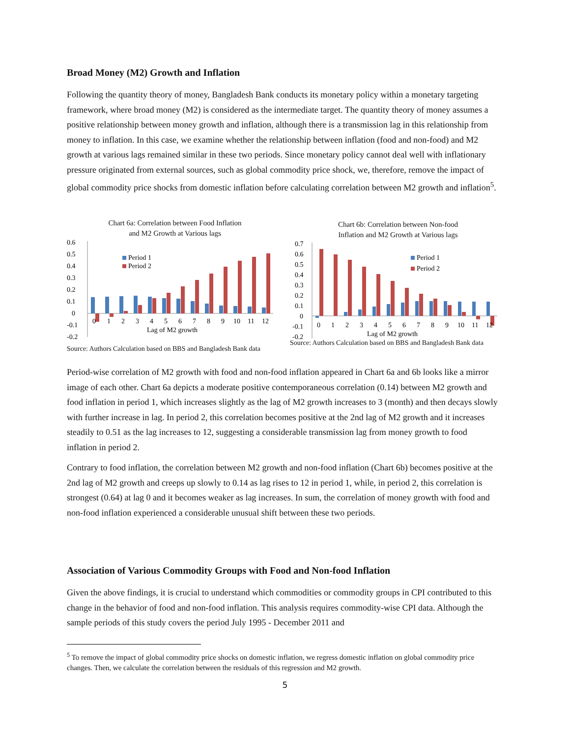Broad Money (M2) Growth and Inflation
Following the quantity theory of money, Bangladesh Bank conducts its monetary policy within a monetary targeting framework, where broad money (M2) is considered as the intermediate target. The quantity theory of money assumes a positive relationship between money growth and inflation, although there is a transmission lag in this relationship from money to inflation. In this case, we examine whether the relationship between inflation (food and non-food) and M2 growth at various lags remained similar in these two periods. Since monetary policy cannot deal well with inflationary pressure originated from external sources, such as global commodity price shock, we, therefore, remove the impact of global commodity price shocks from domestic inflation before calculating correlation between M2 growth and inflation<sup>5</sup>.
Chart 6a: Correlation between Food Inflation
and M2 Growth at Various lags
0.6
0.5
0.4
0.3
0.2
0.1
0
-0.1
-0.2
0
1
2
3
4
5
6
7
8
9
10
11
12
Lag of M2 growth
Period 1
Period 2
Source: Authors Calculation based on BBS and Bangladesh Bank data
Chart 6b: Correlation between Non-food
Inflation and M2 Growth at Various lags
0.7
0.6
0.5
0.4
0.3
0.2
0.1
0
-0.1
-0.2
0
1
2
3
4
5
6
7
8
9
10
11
12
Lag of M2 growth
Period 1
Period 2
Source: Authors Calculation based on BBS and Bangladesh Bank data
Period-wise correlation of M2 growth with food and non-food inflation appeared in Chart 6a and 6b looks like a mirror image of each other. Chart 6a depicts a moderate positive contemporaneous correlation (0.14) between M2 growth and food inflation in period 1, which increases slightly as the lag of M2 growth increases to 3 (month) and then decays slowly with further increase in lag. In period 2, this correlation becomes positive at the 2nd lag of M2 growth and it increases steadily to 0.51 as the lag increases to 12, suggesting a considerable transmission lag from money growth to food inflation in period 2.
Contrary to food inflation, the correlation between M2 growth and non-food inflation (Chart 6b) becomes positive at the 2nd lag of M2 growth and creeps up slowly to 0.14 as lag rises to 12 in period 1, while, in period 2, this correlation is strongest (0.64) at lag 0 and it becomes weaker as lag increases. In sum, the correlation of money growth with food and non-food inflation experienced a considerable unusual shift between these two periods.
Association of Various Commodity Groups with Food and Non-food Inflation
Given the above findings, it is crucial to understand which commodities or commodity groups in CPI contributed to this change in the behavior of food and non-food inflation. This analysis requires commodity-wise CPI data. Although the sample periods of this study covers the period July 1995 - December 2011 and
<sup>5</sup> To remove the impact of global commodity price shocks on domestic inflation, we regress domestic inflation on global commodity price changes. Then, we calculate the correlation between the residuals of this regression and M2 growth.
5